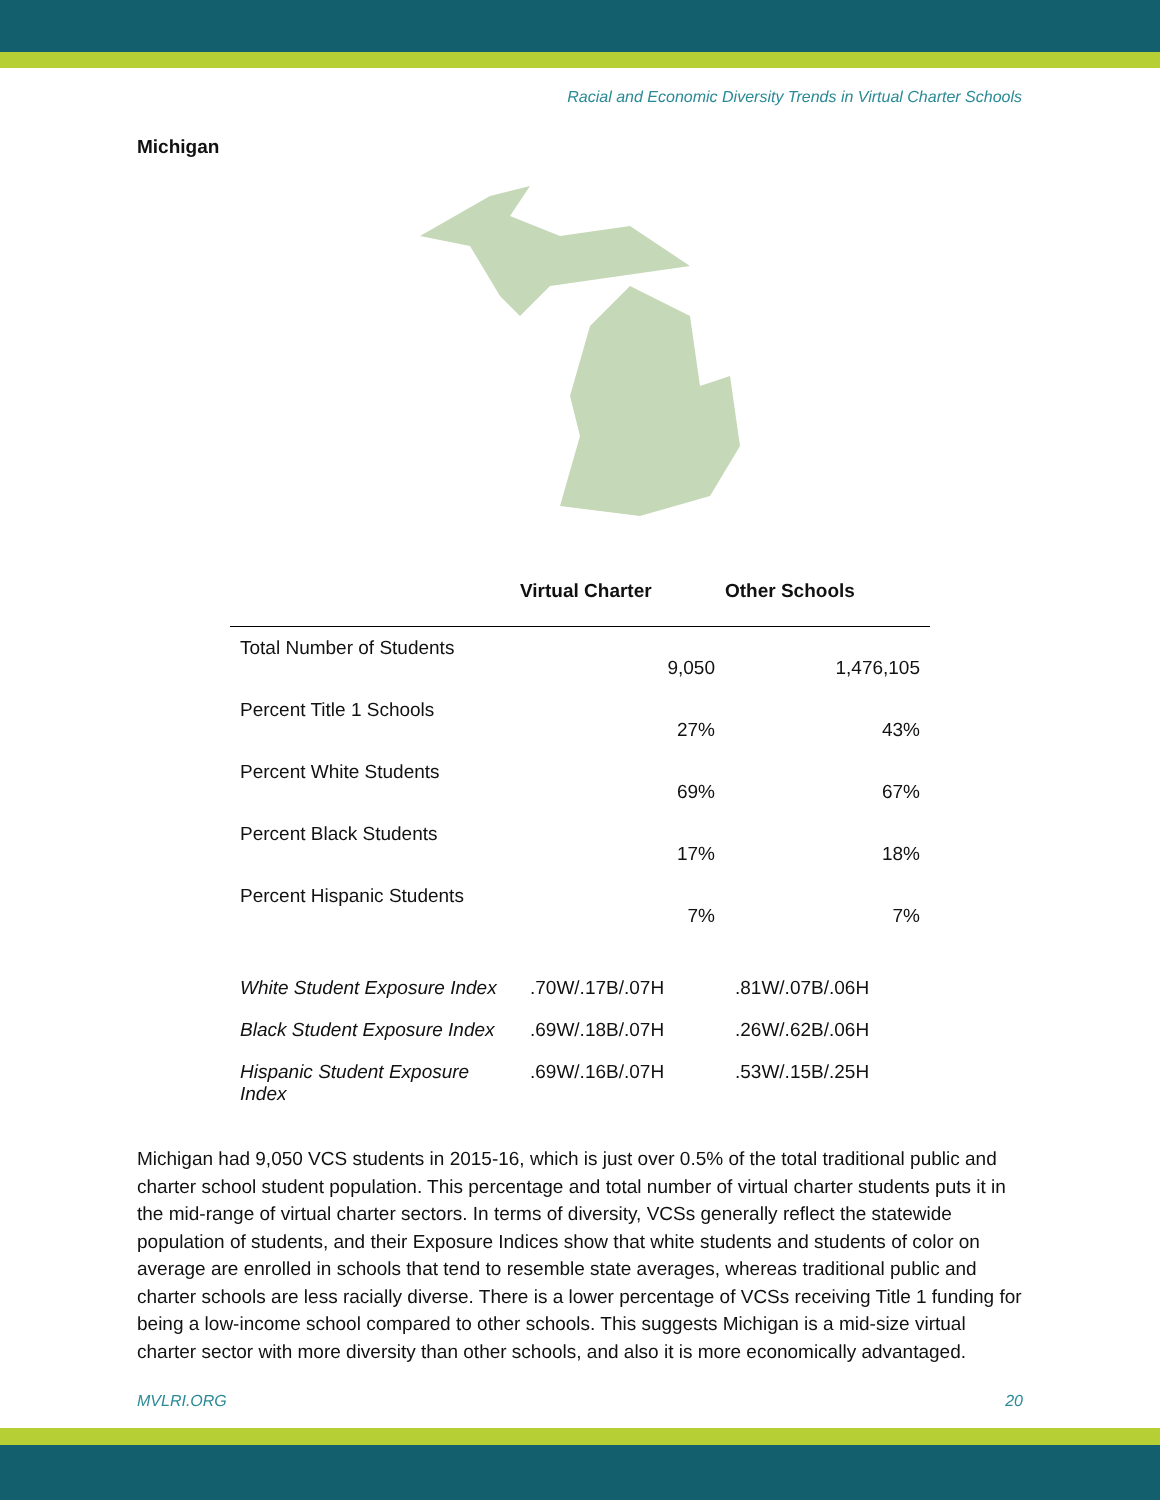Racial and Economic Diversity Trends in Virtual Charter Schools
Michigan
| | Virtual Charter | Other Schools |
| --- | --- | --- |
| Total Number of Students | 9,050 | 1,476,105 |
| Percent Title 1 Schools | 27% | 43% |
| Percent White Students | 69% | 67% |
| Percent Black Students | 17% | 18% |
| Percent Hispanic Students | 7% | 7% |
| White Student Exposure Index | .70W/.17B/.07H | .81W/.07B/.06H |
| Black Student Exposure Index | .69W/.18B/.07H | .26W/.62B/.06H |
| Hispanic Student Exposure Index | .69W/.16B/.07H | .53W/.15B/.25H |
Michigan had 9,050 VCS students in 2015-16, which is just over 0.5% of the total traditional public and charter school student population. This percentage and total number of virtual charter students puts it in the mid-range of virtual charter sectors. In terms of diversity, VCSs generally reflect the statewide population of students, and their Exposure Indices show that white students and students of color on average are enrolled in schools that tend to resemble state averages, whereas traditional public and charter schools are less racially diverse. There is a lower percentage of VCSs receiving Title 1 funding for being a low-income school compared to other schools. This suggests Michigan is a mid-size virtual charter sector with more diversity than other schools, and also it is more economically advantaged.
MVLRI.ORG 20